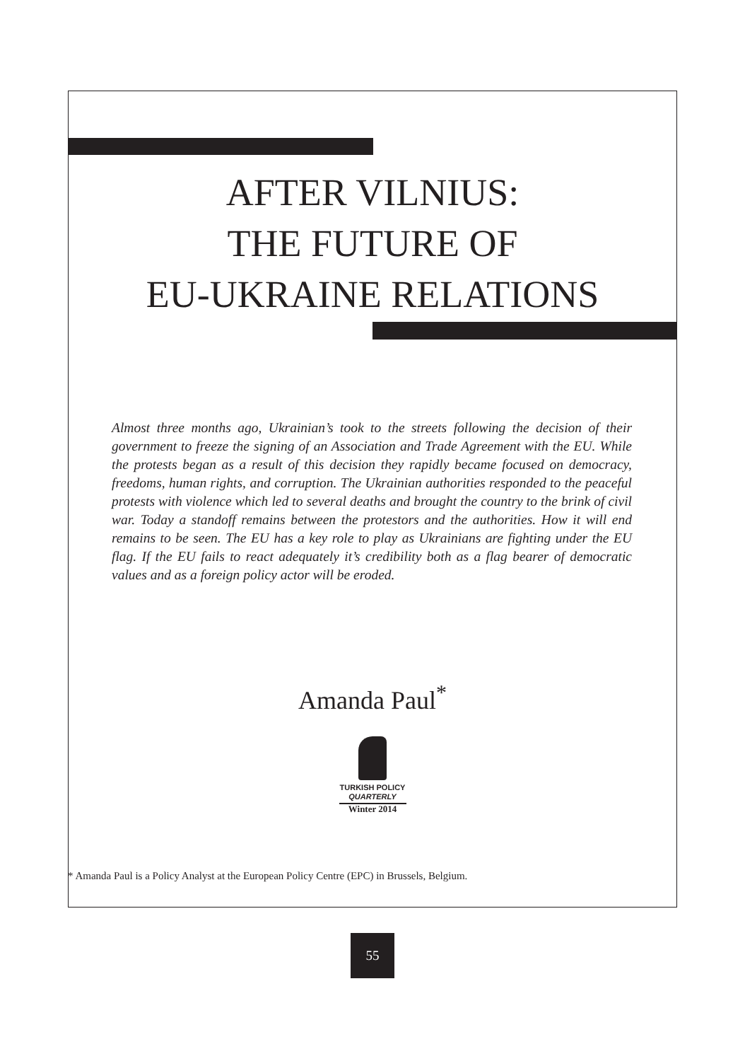AFTER VILNIUS:
THE FUTURE OF
EU-UKRAINE RELATIONS
Almost three months ago, Ukrainian’s took to the streets following the decision of their government to freeze the signing of an Association and Trade Agreement with the EU. While the protests began as a result of this decision they rapidly became focused on democracy, freedoms, human rights, and corruption. The Ukrainian authorities responded to the peaceful protests with violence which led to several deaths and brought the country to the brink of civil war. Today a standoff remains between the protestors and the authorities. How it will end remains to be seen. The EU has a key role to play as Ukrainians are fighting under the EU flag. If the EU fails to react adequately it’s credibility both as a flag bearer of democratic values and as a foreign policy actor will be eroded.
Amanda Paul<sup>*</sup>
TURKISH POLICY
QUARTERLY
Winter 2014
* Amanda Paul is a Policy Analyst at the European Policy Centre (EPC) in Brussels, Belgium.
55